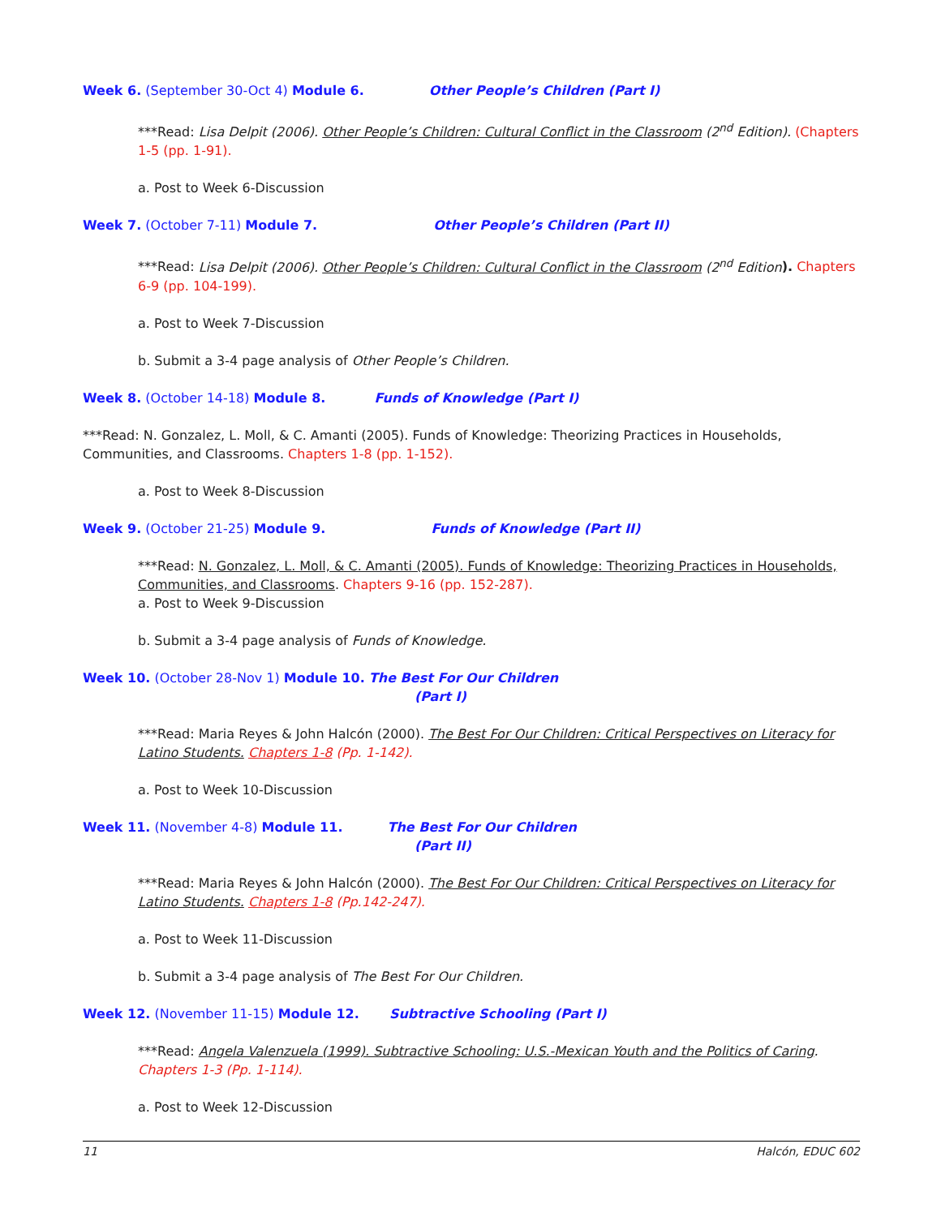Week 6. (September 30-Oct 4) Module 6. Other People’s Children (Part I)
***Read: Lisa Delpit (2006). Other People’s Children: Cultural Conflict in the Classroom (2<sup>nd</sup> Edition). (Chapters 1-5 (pp. 1-91).
a. Post to Week 6-Discussion
Week 7. (October 7-11) Module 7. Other People’s Children (Part II)
***Read: Lisa Delpit (2006). Other People’s Children: Cultural Conflict in the Classroom (2<sup>nd</sup> Edition). Chapters 6-9 (pp. 104-199).
a. Post to Week 7-Discussion
b. Submit a 3-4 page analysis of Other People’s Children.
Week 8. (October 14-18) Module 8. Funds of Knowledge (Part I)
***Read: N. Gonzalez, L. Moll, & C. Amanti (2005). Funds of Knowledge: Theorizing Practices in Households, Communities, and Classrooms. Chapters 1-8 (pp. 1-152).
a. Post to Week 8-Discussion
Week 9. (October 21-25) Module 9. Funds of Knowledge (Part II)
***Read: N. Gonzalez, L. Moll, & C. Amanti (2005). Funds of Knowledge: Theorizing Practices in Households, Communities, and Classrooms. Chapters 9-16 (pp. 152-287).
a. Post to Week 9-Discussion
b. Submit a 3-4 page analysis of Funds of Knowledge.
Week 10. (October 28-Nov 1) Module 10. The Best For Our Children
(Part I)
***Read: Maria Reyes & John Halcón (2000). The Best For Our Children: Critical Perspectives on Literacy for Latino Students. Chapters 1-8 (Pp. 1-142).
a. Post to Week 10-Discussion
Week 11. (November 4-8) Module 11. The Best For Our Children
(Part II)
***Read: Maria Reyes & John Halcón (2000). The Best For Our Children: Critical Perspectives on Literacy for Latino Students. Chapters 1-8 (Pp.142-247).
a. Post to Week 11-Discussion
b. Submit a 3-4 page analysis of The Best For Our Children.
Week 12. (November 11-15) Module 12. Subtractive Schooling (Part I)
***Read: Angela Valenzuela (1999). Subtractive Schooling: U.S.-Mexican Youth and the Politics of Caring. Chapters 1-3 (Pp. 1-114).
a. Post to Week 12-Discussion
11 Halcón, EDUC 602